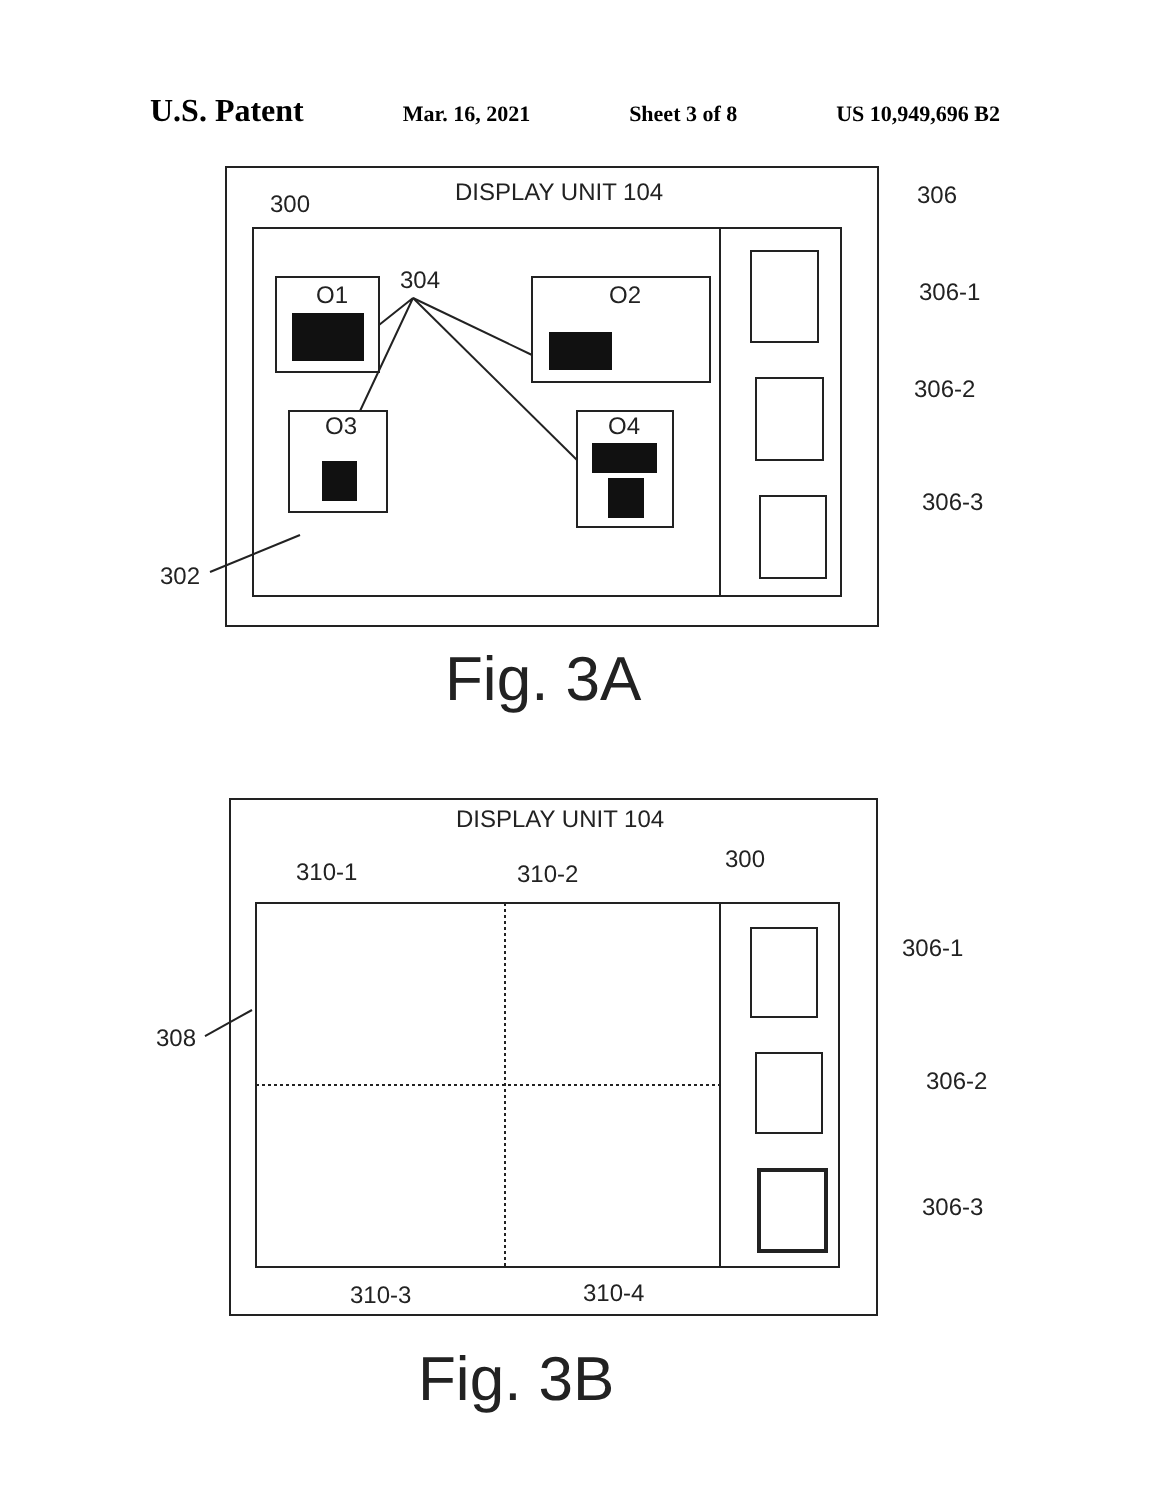U.S. Patent Mar. 16, 2021 Sheet 3 of 8 US 10,949,696 B2
DISPLAY UNIT 104
300
306
304
O1
O2
O3
O4
306-1
306-2
306-3
302
Fig. 3A
DISPLAY UNIT 104
300
310-1
310-2
306-1
306-2
306-3
308
310-3
310-4
Fig. 3B